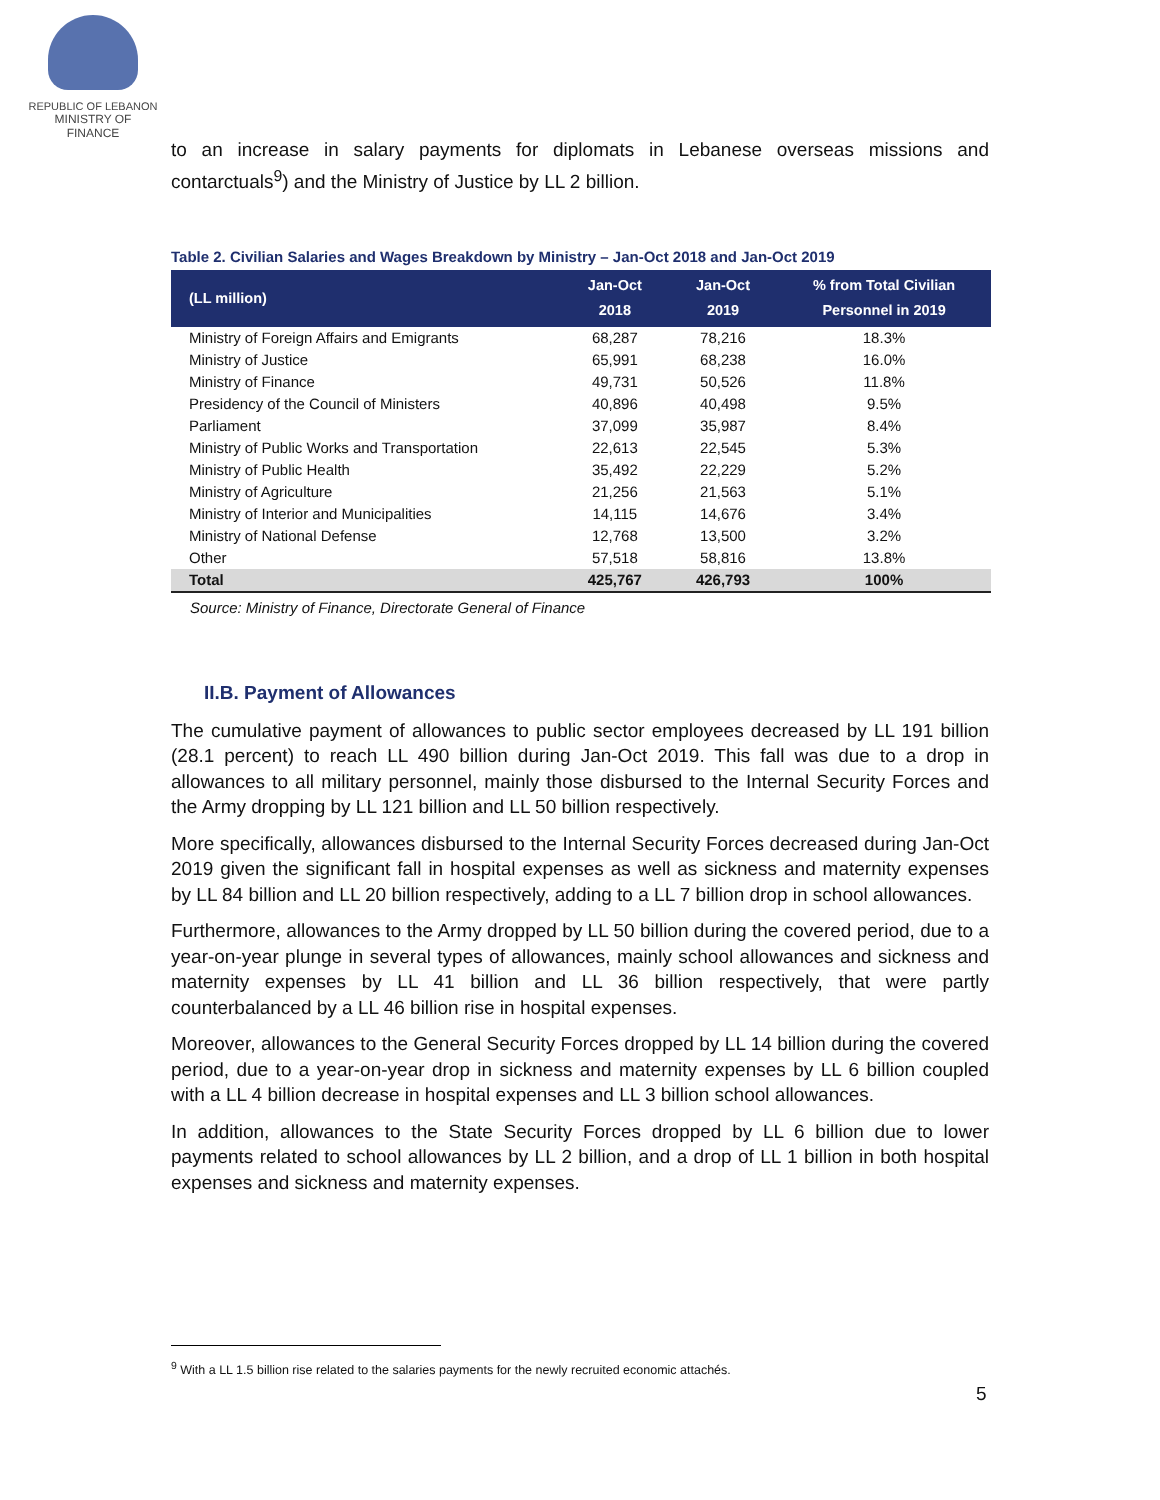REPUBLIC OF LEBANON
MINISTRY OF FINANCE
to an increase in salary payments for diplomats in Lebanese overseas missions and contarctuals<sup>9</sup>) and the Ministry of Justice by LL 2 billion.
Table 2. Civilian Salaries and Wages Breakdown by Ministry – Jan-Oct 2018 and Jan-Oct 2019
| (LL million) | Jan-Oct 2018 | Jan-Oct 2019 | % from Total Civilian Personnel in 2019 |
| --- | --- | --- | --- |
| Ministry of Foreign Affairs and Emigrants | 68,287 | 78,216 | 18.3% |
| Ministry of Justice | 65,991 | 68,238 | 16.0% |
| Ministry of Finance | 49,731 | 50,526 | 11.8% |
| Presidency of the Council of Ministers | 40,896 | 40,498 | 9.5% |
| Parliament | 37,099 | 35,987 | 8.4% |
| Ministry of Public Works and Transportation | 22,613 | 22,545 | 5.3% |
| Ministry of Public Health | 35,492 | 22,229 | 5.2% |
| Ministry of Agriculture | 21,256 | 21,563 | 5.1% |
| Ministry of Interior and Municipalities | 14,115 | 14,676 | 3.4% |
| Ministry of National Defense | 12,768 | 13,500 | 3.2% |
| Other | 57,518 | 58,816 | 13.8% |
| Total | 425,767 | 426,793 | 100% |
Source: Ministry of Finance, Directorate General of Finance
II.B. Payment of Allowances
The cumulative payment of allowances to public sector employees decreased by LL 191 billion (28.1 percent) to reach LL 490 billion during Jan-Oct 2019. This fall was due to a drop in allowances to all military personnel, mainly those disbursed to the Internal Security Forces and the Army dropping by LL 121 billion and LL 50 billion respectively.
More specifically, allowances disbursed to the Internal Security Forces decreased during Jan-Oct 2019 given the significant fall in hospital expenses as well as sickness and maternity expenses by LL 84 billion and LL 20 billion respectively, adding to a LL 7 billion drop in school allowances.
Furthermore, allowances to the Army dropped by LL 50 billion during the covered period, due to a year-on-year plunge in several types of allowances, mainly school allowances and sickness and maternity expenses by LL 41 billion and LL 36 billion respectively, that were partly counterbalanced by a LL 46 billion rise in hospital expenses.
Moreover, allowances to the General Security Forces dropped by LL 14 billion during the covered period, due to a year-on-year drop in sickness and maternity expenses by LL 6 billion coupled with a LL 4 billion decrease in hospital expenses and LL 3 billion school allowances.
In addition, allowances to the State Security Forces dropped by LL 6 billion due to lower payments related to school allowances by LL 2 billion, and a drop of LL 1 billion in both hospital expenses and sickness and maternity expenses.
<sup>9</sup> With a LL 1.5 billion rise related to the salaries payments for the newly recruited economic attachés.
5